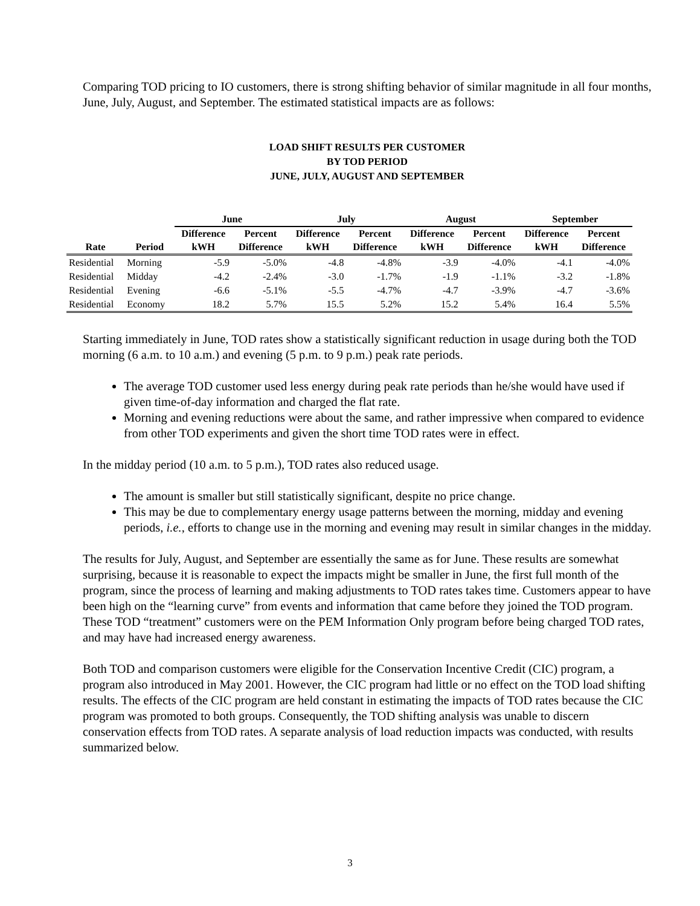Comparing TOD pricing to IO customers, there is strong shifting behavior of similar magnitude in all four months, June, July, August, and September. The estimated statistical impacts are as follows:
LOAD SHIFT RESULTS PER CUSTOMER
BY TOD PERIOD
JUNE, JULY, AUGUST AND SEPTEMBER
| | | June | | July | | August | | September | |
| --- | --- | --- | --- | --- | --- | --- | --- | --- | --- |
| | | Difference | Percent | Difference | Percent | Difference | Percent | Difference | Percent |
| Rate | Period | kWH | Difference | kWH | Difference | kWH | Difference | kWH | Difference |
| Residential | Morning | -5.9 | -5.0% | -4.8 | -4.8% | -3.9 | -4.0% | -4.1 | -4.0% |
| Residential | Midday | -4.2 | -2.4% | -3.0 | -1.7% | -1.9 | -1.1% | -3.2 | -1.8% |
| Residential | Evening | -6.6 | -5.1% | -5.5 | -4.7% | -4.7 | -3.9% | -4.7 | -3.6% |
| Residential | Economy | 18.2 | 5.7% | 15.5 | 5.2% | 15.2 | 5.4% | 16.4 | 5.5% |
Starting immediately in June, TOD rates show a statistically significant reduction in usage during both the TOD morning (6 a.m. to 10 a.m.) and evening (5 p.m. to 9 p.m.) peak rate periods.
The average TOD customer used less energy during peak rate periods than he/she would have used if given time-of-day information and charged the flat rate.
Morning and evening reductions were about the same, and rather impressive when compared to evidence from other TOD experiments and given the short time TOD rates were in effect.
In the midday period (10 a.m. to 5 p.m.), TOD rates also reduced usage.
The amount is smaller but still statistically significant, despite no price change.
This may be due to complementary energy usage patterns between the morning, midday and evening periods, i.e., efforts to change use in the morning and evening may result in similar changes in the midday.
The results for July, August, and September are essentially the same as for June. These results are somewhat surprising, because it is reasonable to expect the impacts might be smaller in June, the first full month of the program, since the process of learning and making adjustments to TOD rates takes time. Customers appear to have been high on the “learning curve” from events and information that came before they joined the TOD program. These TOD “treatment” customers were on the PEM Information Only program before being charged TOD rates, and may have had increased energy awareness.
Both TOD and comparison customers were eligible for the Conservation Incentive Credit (CIC) program, a program also introduced in May 2001. However, the CIC program had little or no effect on the TOD load shifting results. The effects of the CIC program are held constant in estimating the impacts of TOD rates because the CIC program was promoted to both groups. Consequently, the TOD shifting analysis was unable to discern conservation effects from TOD rates. A separate analysis of load reduction impacts was conducted, with results summarized below.
3